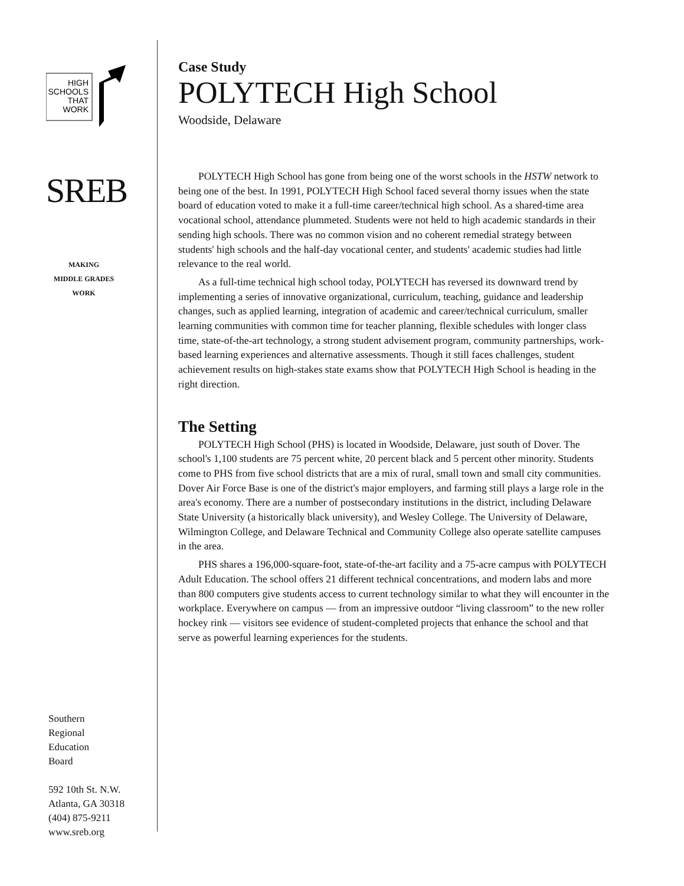HIGH
SCHOOLS
THAT
WORK
SREB
MAKING
MIDDLE GRADES
WORK
Southern
Regional
Education
Board
592 10th St. N.W.
Atlanta, GA 30318
(404) 875-9211
www.sreb.org
Case Study
POLYTECH High School
Woodside, Delaware
POLYTECH High School has gone from being one of the worst schools in the HSTW network to being one of the best. In 1991, POLYTECH High School faced several thorny issues when the state board of education voted to make it a full-time career/technical high school. As a shared-time area vocational school, attendance plummeted. Students were not held to high academic standards in their sending high schools. There was no common vision and no coherent remedial strategy between students' high schools and the half-day vocational center, and students' academic studies had little relevance to the real world.
As a full-time technical high school today, POLYTECH has reversed its downward trend by implementing a series of innovative organizational, curriculum, teaching, guidance and leadership changes, such as applied learning, integration of academic and career/technical curriculum, smaller learning communities with common time for teacher planning, flexible schedules with longer class time, state-of-the-art technology, a strong student advisement program, community partnerships, work-based learning experiences and alternative assessments. Though it still faces challenges, student achievement results on high-stakes state exams show that POLYTECH High School is heading in the right direction.
The Setting
POLYTECH High School (PHS) is located in Woodside, Delaware, just south of Dover. The school's 1,100 students are 75 percent white, 20 percent black and 5 percent other minority. Students come to PHS from five school districts that are a mix of rural, small town and small city communities. Dover Air Force Base is one of the district's major employers, and farming still plays a large role in the area's economy. There are a number of postsecondary institutions in the district, including Delaware State University (a historically black university), and Wesley College. The University of Delaware, Wilmington College, and Delaware Technical and Community College also operate satellite campuses in the area.
PHS shares a 196,000-square-foot, state-of-the-art facility and a 75-acre campus with POLYTECH Adult Education. The school offers 21 different technical concentrations, and modern labs and more than 800 computers give students access to current technology similar to what they will encounter in the workplace. Everywhere on campus — from an impressive outdoor “living classroom” to the new roller hockey rink — visitors see evidence of student-completed projects that enhance the school and that serve as powerful learning experiences for the students.